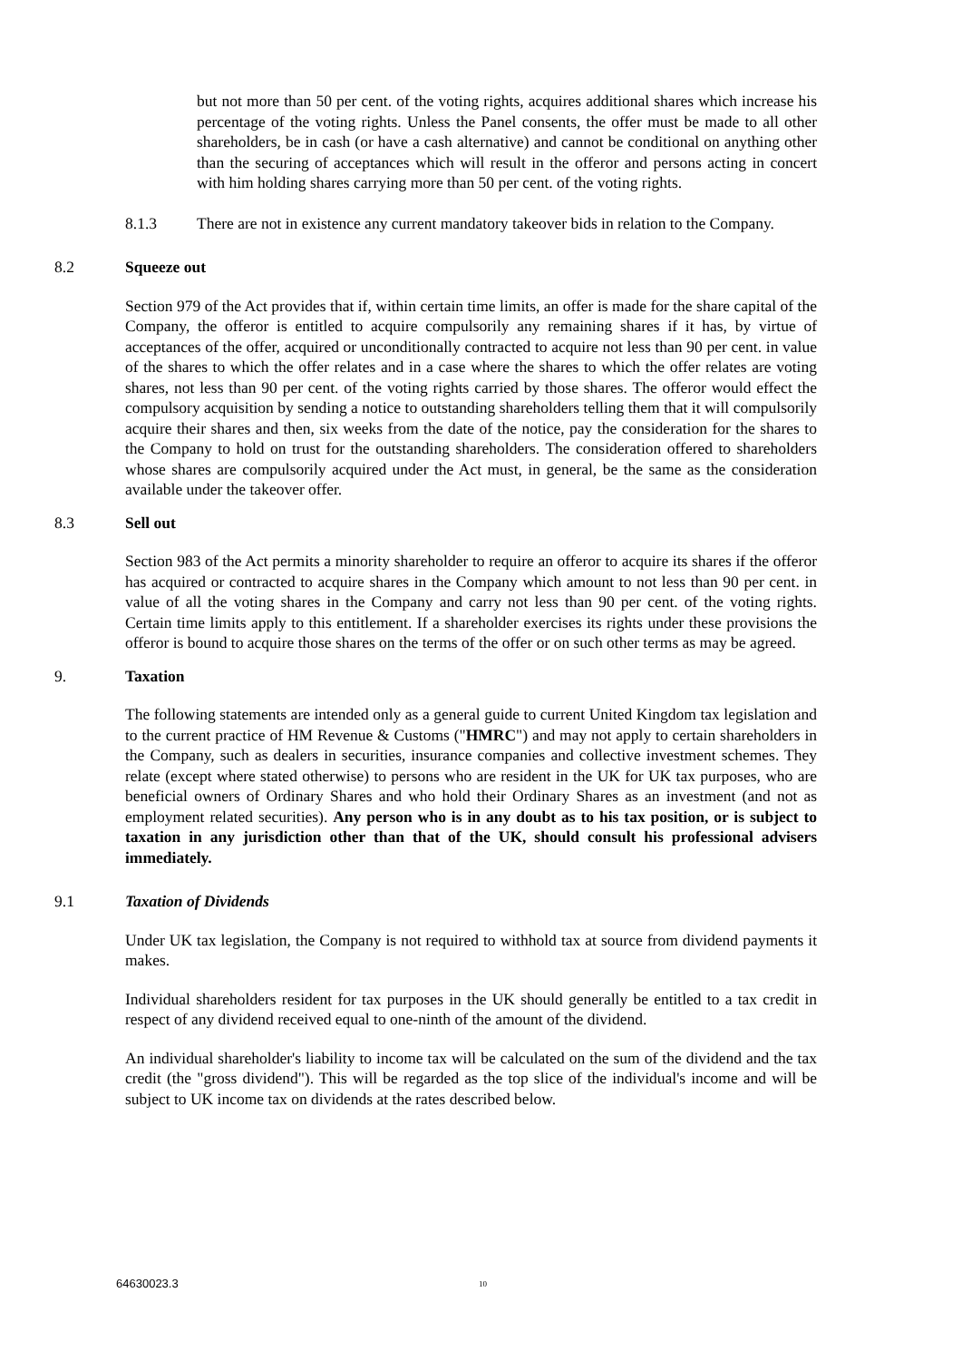but not more than 50 per cent. of the voting rights, acquires additional shares which increase his percentage of the voting rights. Unless the Panel consents, the offer must be made to all other shareholders, be in cash (or have a cash alternative) and cannot be conditional on anything other than the securing of acceptances which will result in the offeror and persons acting in concert with him holding shares carrying more than 50 per cent. of the voting rights.
8.1.3 There are not in existence any current mandatory takeover bids in relation to the Company.
8.2 Squeeze out
Section 979 of the Act provides that if, within certain time limits, an offer is made for the share capital of the Company, the offeror is entitled to acquire compulsorily any remaining shares if it has, by virtue of acceptances of the offer, acquired or unconditionally contracted to acquire not less than 90 per cent. in value of the shares to which the offer relates and in a case where the shares to which the offer relates are voting shares, not less than 90 per cent. of the voting rights carried by those shares. The offeror would effect the compulsory acquisition by sending a notice to outstanding shareholders telling them that it will compulsorily acquire their shares and then, six weeks from the date of the notice, pay the consideration for the shares to the Company to hold on trust for the outstanding shareholders. The consideration offered to shareholders whose shares are compulsorily acquired under the Act must, in general, be the same as the consideration available under the takeover offer.
8.3 Sell out
Section 983 of the Act permits a minority shareholder to require an offeror to acquire its shares if the offeror has acquired or contracted to acquire shares in the Company which amount to not less than 90 per cent. in value of all the voting shares in the Company and carry not less than 90 per cent. of the voting rights. Certain time limits apply to this entitlement. If a shareholder exercises its rights under these provisions the offeror is bound to acquire those shares on the terms of the offer or on such other terms as may be agreed.
9. Taxation
The following statements are intended only as a general guide to current United Kingdom tax legislation and to the current practice of HM Revenue & Customs ("HMRC") and may not apply to certain shareholders in the Company, such as dealers in securities, insurance companies and collective investment schemes. They relate (except where stated otherwise) to persons who are resident in the UK for UK tax purposes, who are beneficial owners of Ordinary Shares and who hold their Ordinary Shares as an investment (and not as employment related securities). Any person who is in any doubt as to his tax position, or is subject to taxation in any jurisdiction other than that of the UK, should consult his professional advisers immediately.
9.1 Taxation of Dividends
Under UK tax legislation, the Company is not required to withhold tax at source from dividend payments it makes.
Individual shareholders resident for tax purposes in the UK should generally be entitled to a tax credit in respect of any dividend received equal to one-ninth of the amount of the dividend.
An individual shareholder's liability to income tax will be calculated on the sum of the dividend and the tax credit (the "gross dividend"). This will be regarded as the top slice of the individual's income and will be subject to UK income tax on dividends at the rates described below.
64630023.3 10